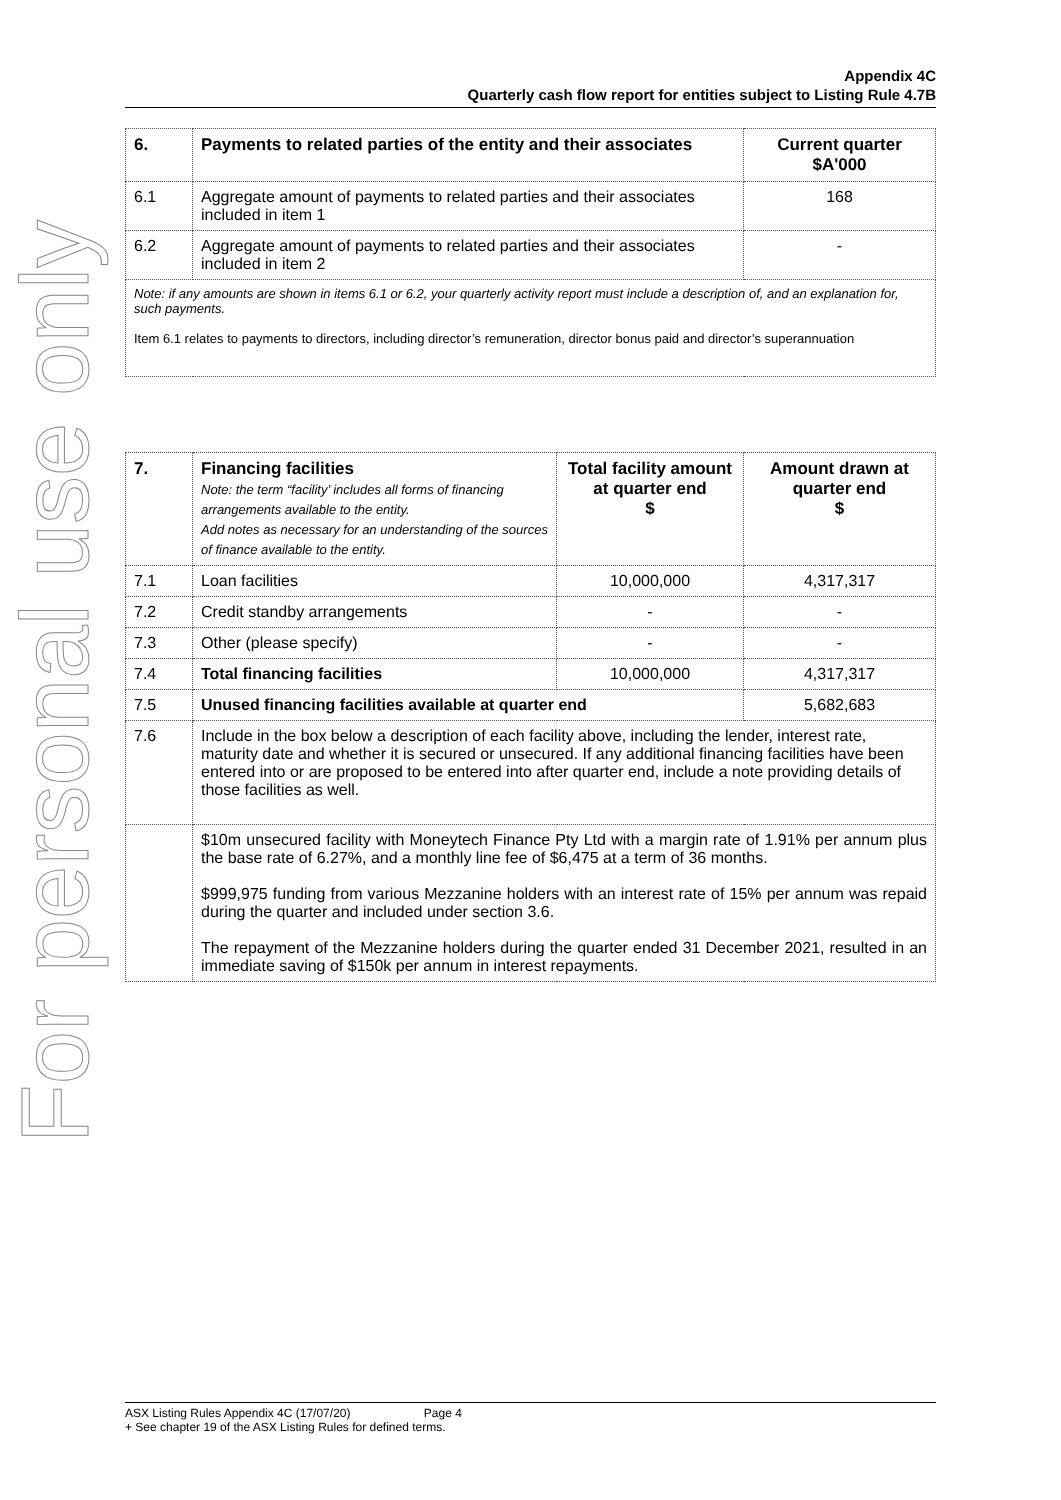For personal use only
Appendix 4C
Quarterly cash flow report for entities subject to Listing Rule 4.7B
| 6. | Payments to related parties of the entity and their associates | Current quarter $A'000 |
| --- | --- | --- |
| 6.1 | Aggregate amount of payments to related parties and their associates included in item 1 | 168 |
| 6.2 | Aggregate amount of payments to related parties and their associates included in item 2 | - |
| Note: if any amounts are shown in items 6.1 or 6.2, your quarterly activity report must include a description of, and an explanation for, such payments. Item 6.1 relates to payments to directors, including director’s remuneration, director bonus paid and director’s superannuation | | |
| 7. | Financing facilities Note: the term “facility’ includes all forms of financing arrangements available to the entity. Add notes as necessary for an understanding of the sources of finance available to the entity. | Total facility amount at quarter end $ | Amount drawn at quarter end $ |
| --- | --- | --- | --- |
| 7.1 | Loan facilities | 10,000,000 | 4,317,317 |
| 7.2 | Credit standby arrangements | - | - |
| 7.3 | Other (please specify) | - | - |
| 7.4 | Total financing facilities | 10,000,000 | 4,317,317 |
| 7.5 | Unused financing facilities available at quarter end | | 5,682,683 |
| 7.6 | Include in the box below a description of each facility above, including the lender, interest rate, maturity date and whether it is secured or unsecured. If any additional financing facilities have been entered into or are proposed to be entered into after quarter end, include a note providing details of those facilities as well. | | |
| | $10m unsecured facility with Moneytech Finance Pty Ltd with a margin rate of 1.91% per annum plus the base rate of 6.27%, and a monthly line fee of $6,475 at a term of 36 months. $999,975 funding from various Mezzanine holders with an interest rate of 15% per annum was repaid during the quarter and included under section 3.6. The repayment of the Mezzanine holders during the quarter ended 31 December 2021, resulted in an immediate saving of $150k per annum in interest repayments. | | |
ASX Listing Rules Appendix 4C (17/07/20) Page 4
+ See chapter 19 of the ASX Listing Rules for defined terms.